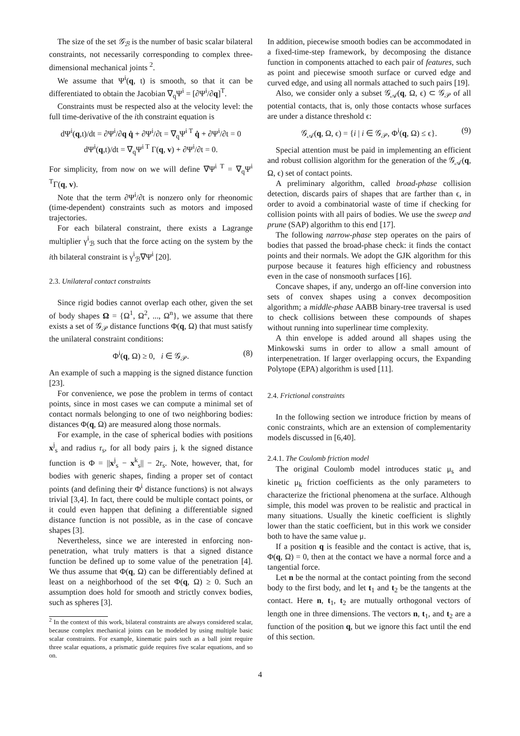The size of the set 𝒢<sub>ℬ</sub> is the number of basic scalar bilateral constraints, not necessarily corresponding to complex three-dimensional mechanical joints <sup>2</sup>.
We assume that Ψ<sup>i</sup>(q, t) is smooth, so that it can be differentiated to obtain the Jacobian ∇<sub>q</sub>Ψ<sup>i</sup> = [∂Ψ<sup>i</sup>/∂q]<sup>T</sup>.
Constraints must be respected also at the velocity level: the full time-derivative of the ith constraint equation is
dΨ<sup>i</sup>(q,t)/dt = ∂Ψ<sup>i</sup>/∂q q̇ + ∂Ψ<sup>i</sup>/∂t = ∇<sub>q</sub>Ψ<sup>i T</sup> q̇ + ∂Ψ<sup>i</sup>/∂t = 0
dΨ<sup>i</sup>(q,t)/dt = ∇<sub>q</sub>Ψ<sup>i T</sup> Γ(q, v) + ∂Ψ<sup>i</sup>/∂t = 0.
For simplicity, from now on we will define ∇Ψ<sup>i T</sup> = ∇<sub>q</sub>Ψ<sup>i T</sup>Γ(q, v).
Note that the term ∂Ψ<sup>i</sup>/∂t is nonzero only for rheonomic (time-dependent) constraints such as motors and imposed trajectories.
For each bilateral constraint, there exists a Lagrange multiplier γ<sup>i</sup><sub>ℬ</sub> such that the force acting on the system by the ith bilateral constraint is γ<sup>i</sup><sub>ℬ</sub>∇Ψ<sup>i</sup> [20].
2.3. Unilateral contact constraints
Since rigid bodies cannot overlap each other, given the set of body shapes Ω = {Ω<sup>1</sup>, Ω<sup>2</sup>, ..., Ω<sup>n</sup>}, we assume that there exists a set of 𝒢<sub>𝒫</sub> distance functions Φ(q, Ω) that must satisfy the unilateral constraint conditions:
Φ<sup>i</sup>(q, Ω) ≥ 0, i ∈ 𝒢<sub>𝒫</sub>. (8)
An example of such a mapping is the signed distance function [23].
For convenience, we pose the problem in terms of contact points, since in most cases we can compute a minimal set of contact normals belonging to one of two neighboring bodies: distances Φ(q, Ω) are measured along those normals.
For example, in the case of spherical bodies with positions x<sup>j</sup><sub>s</sub> and radius r<sub>s</sub>, for all body pairs j, k the signed distance function is Φ = ||x<sup>j</sup><sub>s</sub> − x<sup>k</sup><sub>s</sub>|| − 2r<sub>s</sub>. Note, however, that, for bodies with generic shapes, finding a proper set of contact points (and defining their Φ<sup>i</sup> distance functions) is not always trivial [3,4]. In fact, there could be multiple contact points, or it could even happen that defining a differentiable signed distance function is not possible, as in the case of concave shapes [3].
Nevertheless, since we are interested in enforcing non-penetration, what truly matters is that a signed distance function be defined up to some value of the penetration [4]. We thus assume that Φ(q, Ω) can be differentiably defined at least on a neighborhood of the set Φ(q, Ω) ≥ 0. Such an assumption does hold for smooth and strictly convex bodies, such as spheres [3].
<sup>2</sup> In the context of this work, bilateral constraints are always considered scalar, because complex mechanical joints can be modeled by using multiple basic scalar constraints. For example, kinematic pairs such as a ball joint require three scalar equations, a prismatic guide requires five scalar equations, and so on.
In addition, piecewise smooth bodies can be accommodated in a fixed-time-step framework, by decomposing the distance function in components attached to each pair of features, such as point and piecewise smooth surface or curved edge and curved edge, and using all normals attached to such pairs [19].
Also, we consider only a subset 𝒢<sub>𝒜</sub>(q, Ω, ϵ) ⊂ 𝒢<sub>𝒫</sub> of all potential contacts, that is, only those contacts whose surfaces are under a distance threshold ϵ:
𝒢<sub>𝒜</sub>(q, Ω, ϵ) = {i | i ∈ 𝒢<sub>𝒫</sub>, Φ<sup>i</sup>(q, Ω) ≤ ϵ}. (9)
Special attention must be paid in implementing an efficient and robust collision algorithm for the generation of the 𝒢<sub>𝒜</sub>(q, Ω, ϵ) set of contact points.
A preliminary algorithm, called broad-phase collision detection, discards pairs of shapes that are farther than ϵ, in order to avoid a combinatorial waste of time if checking for collision points with all pairs of bodies. We use the sweep and prune (SAP) algorithm to this end [17].
The following narrow-phase step operates on the pairs of bodies that passed the broad-phase check: it finds the contact points and their normals. We adopt the GJK algorithm for this purpose because it features high efficiency and robustness even in the case of nonsmooth surfaces [16].
Concave shapes, if any, undergo an off-line conversion into sets of convex shapes using a convex decomposition algorithm; a middle-phase AABB binary-tree traversal is used to check collisions between these compounds of shapes without running into superlinear time complexity.
A thin envelope is added around all shapes using the Minkowski sums in order to allow a small amount of interpenetration. If larger overlapping occurs, the Expanding Polytope (EPA) algorithm is used [11].
2.4. Frictional constraints
In the following section we introduce friction by means of conic constraints, which are an extension of complementarity models discussed in [6,40].
2.4.1. The Coulomb friction model
The original Coulomb model introduces static μ<sub>s</sub> and kinetic μ<sub>k</sub> friction coefficients as the only parameters to characterize the frictional phenomena at the surface. Although simple, this model was proven to be realistic and practical in many situations. Usually the kinetic coefficient is slightly lower than the static coefficient, but in this work we consider both to have the same value μ.
If a position q is feasible and the contact is active, that is, Φ(q, Ω) = 0, then at the contact we have a normal force and a tangential force.
Let n be the normal at the contact pointing from the second body to the first body, and let t<sub>1</sub> and t<sub>2</sub> be the tangents at the contact. Here n, t<sub>1</sub>, t<sub>2</sub> are mutually orthogonal vectors of length one in three dimensions. The vectors n, t<sub>1</sub>, and t<sub>2</sub> are a function of the position q, but we ignore this fact until the end of this section.
4